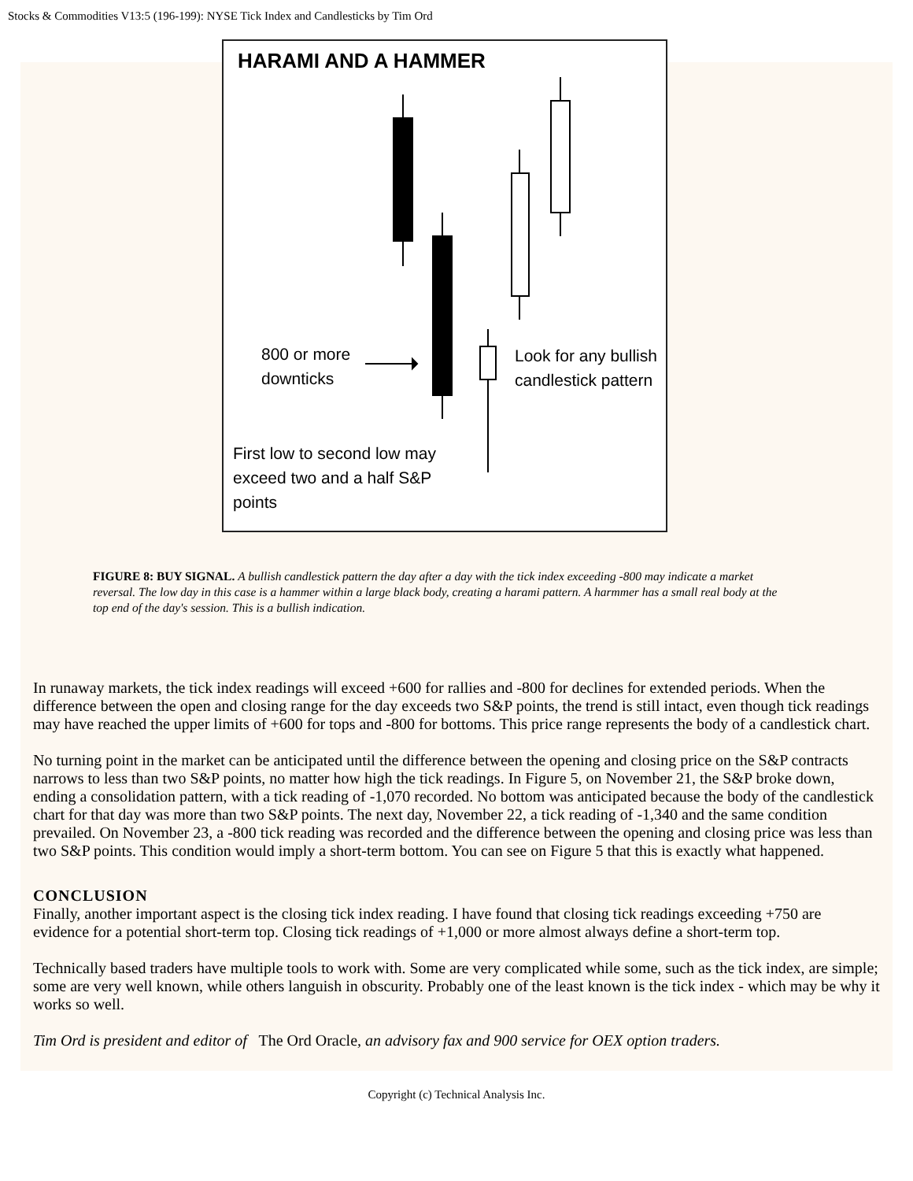Stocks & Commodities V13:5 (196-199): NYSE Tick Index and Candlesticks by Tim Ord
HARAMI AND A HAMMER
800 or more
downticks
Look for any bullish
candlestick pattern
First low to second low may
exceed two and a half S&P
points
FIGURE 8: BUY SIGNAL. A bullish candlestick pattern the day after a day with the tick index exceeding -800 may indicate a market reversal. The low day in this case is a hammer within a large black body, creating a harami pattern. A harmmer has a small real body at the top end of the day's session. This is a bullish indication.
In runaway markets, the tick index readings will exceed +600 for rallies and -800 for declines for extended periods. When the difference between the open and closing range for the day exceeds two S&P points, the trend is still intact, even though tick readings may have reached the upper limits of +600 for tops and -800 for bottoms. This price range represents the body of a candlestick chart.
No turning point in the market can be anticipated until the difference between the opening and closing price on the S&P contracts narrows to less than two S&P points, no matter how high the tick readings. In Figure 5, on November 21, the S&P broke down, ending a consolidation pattern, with a tick reading of -1,070 recorded. No bottom was anticipated because the body of the candlestick chart for that day was more than two S&P points. The next day, November 22, a tick reading of -1,340 and the same condition prevailed. On November 23, a -800 tick reading was recorded and the difference between the opening and closing price was less than two S&P points. This condition would imply a short-term bottom. You can see on Figure 5 that this is exactly what happened.
CONCLUSION
Finally, another important aspect is the closing tick index reading. I have found that closing tick readings exceeding +750 are evidence for a potential short-term top. Closing tick readings of +1,000 or more almost always define a short-term top.
Technically based traders have multiple tools to work with. Some are very complicated while some, such as the tick index, are simple; some are very well known, while others languish in obscurity. Probably one of the least known is the tick index - which may be why it works so well.
Tim Ord is president and editor of The Ord Oracle, an advisory fax and 900 service for OEX option traders.
Copyright (c) Technical Analysis Inc.